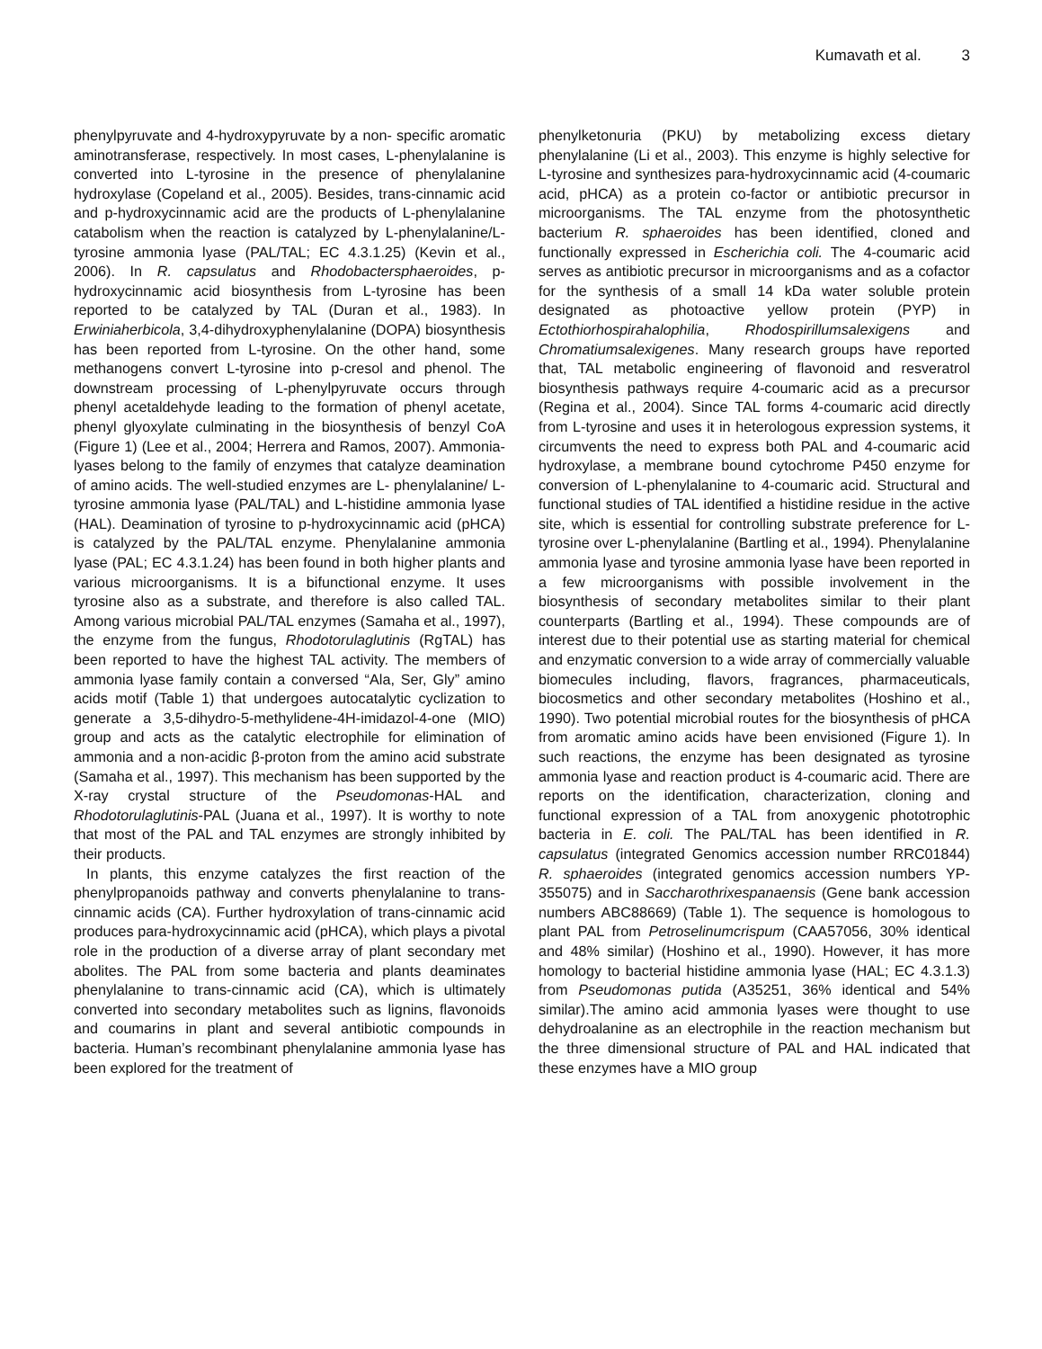Kumavath et al. 3
phenylpyruvate and 4-hydroxypyruvate by a non- specific aromatic aminotransferase, respectively. In most cases, L-phenylalanine is converted into L-tyrosine in the presence of phenylalanine hydroxylase (Copeland et al., 2005). Besides, trans-cinnamic acid and p-hydroxycinnamic acid are the products of L-phenylalanine catabolism when the reaction is catalyzed by L-phenylalanine/L-tyrosine ammonia lyase (PAL/TAL; EC 4.3.1.25) (Kevin et al., 2006). In R. capsulatus and Rhodobactersphaeroides, p-hydroxycinnamic acid biosynthesis from L-tyrosine has been reported to be catalyzed by TAL (Duran et al., 1983). In Erwiniaherbicola, 3,4-dihydroxyphenylalanine (DOPA) biosynthesis has been reported from L-tyrosine. On the other hand, some methanogens convert L-tyrosine into p-cresol and phenol. The downstream processing of L-phenylpyruvate occurs through phenyl acetaldehyde leading to the formation of phenyl acetate, phenyl glyoxylate culminating in the biosynthesis of benzyl CoA (Figure 1) (Lee et al., 2004; Herrera and Ramos, 2007). Ammonia-lyases belong to the family of enzymes that catalyze deamination of amino acids. The well-studied enzymes are L- phenylalanine/ L-tyrosine ammonia lyase (PAL/TAL) and L-histidine ammonia lyase (HAL). Deamination of tyrosine to p-hydroxycinnamic acid (pHCA) is catalyzed by the PAL/TAL enzyme. Phenylalanine ammonia lyase (PAL; EC 4.3.1.24) has been found in both higher plants and various microorganisms. It is a bifunctional enzyme. It uses tyrosine also as a substrate, and therefore is also called TAL. Among various microbial PAL/TAL enzymes (Samaha et al., 1997), the enzyme from the fungus, Rhodotorulaglutinis (RgTAL) has been reported to have the highest TAL activity. The members of ammonia lyase family contain a conversed “Ala, Ser, Gly” amino acids motif (Table 1) that undergoes autocatalytic cyclization to generate a 3,5-dihydro-5-methylidene-4H-imidazol-4-one (MIO) group and acts as the catalytic electrophile for elimination of ammonia and a non-acidic β-proton from the amino acid substrate (Samaha et al., 1997). This mechanism has been supported by the X-ray crystal structure of the Pseudomonas-HAL and Rhodotorulaglutinis-PAL (Juana et al., 1997). It is worthy to note that most of the PAL and TAL enzymes are strongly inhibited by their products.
In plants, this enzyme catalyzes the first reaction of the phenylpropanoids pathway and converts phenylalanine to trans-cinnamic acids (CA). Further hydroxylation of trans-cinnamic acid produces para-hydroxycinnamic acid (pHCA), which plays a pivotal role in the production of a diverse array of plant secondary met abolites. The PAL from some bacteria and plants deaminates phenylalanine to trans-cinnamic acid (CA), which is ultimately converted into secondary metabolites such as lignins, flavonoids and coumarins in plant and several antibiotic compounds in bacteria. Human’s recombinant phenylalanine ammonia lyase has been explored for the treatment of
phenylketonuria (PKU) by metabolizing excess dietary phenylalanine (Li et al., 2003). This enzyme is highly selective for L-tyrosine and synthesizes para-hydroxycinnamic acid (4-coumaric acid, pHCA) as a protein co-factor or antibiotic precursor in microorganisms. The TAL enzyme from the photosynthetic bacterium R. sphaeroides has been identified, cloned and functionally expressed in Escherichia coli. The 4-coumaric acid serves as antibiotic precursor in microorganisms and as a cofactor for the synthesis of a small 14 kDa water soluble protein designated as photoactive yellow protein (PYP) in Ectothiorhospirahalophilia, Rhodospirillumsalexigens and Chromatiumsalexigenes. Many research groups have reported that, TAL metabolic engineering of flavonoid and resveratrol biosynthesis pathways require 4-coumaric acid as a precursor (Regina et al., 2004). Since TAL forms 4-coumaric acid directly from L-tyrosine and uses it in heterologous expression systems, it circumvents the need to express both PAL and 4-coumaric acid hydroxylase, a membrane bound cytochrome P450 enzyme for conversion of L-phenylalanine to 4-coumaric acid. Structural and functional studies of TAL identified a histidine residue in the active site, which is essential for controlling substrate preference for L-tyrosine over L-phenylalanine (Bartling et al., 1994). Phenylalanine ammonia lyase and tyrosine ammonia lyase have been reported in a few microorganisms with possible involvement in the biosynthesis of secondary metabolites similar to their plant counterparts (Bartling et al., 1994). These compounds are of interest due to their potential use as starting material for chemical and enzymatic conversion to a wide array of commercially valuable biomecules including, flavors, fragrances, pharmaceuticals, biocosmetics and other secondary metabolites (Hoshino et al., 1990). Two potential microbial routes for the biosynthesis of pHCA from aromatic amino acids have been envisioned (Figure 1). In such reactions, the enzyme has been designated as tyrosine ammonia lyase and reaction product is 4-coumaric acid. There are reports on the identification, characterization, cloning and functional expression of a TAL from anoxygenic phototrophic bacteria in E. coli. The PAL/TAL has been identified in R. capsulatus (integrated Genomics accession number RRC01844) R. sphaeroides (integrated genomics accession numbers YP-355075) and in Saccharothrixespanaensis (Gene bank accession numbers ABC88669) (Table 1). The sequence is homologous to plant PAL from Petroselinumcrispum (CAA57056, 30% identical and 48% similar) (Hoshino et al., 1990). However, it has more homology to bacterial histidine ammonia lyase (HAL; EC 4.3.1.3) from Pseudomonas putida (A35251, 36% identical and 54% similar).The amino acid ammonia lyases were thought to use dehydroalanine as an electrophile in the reaction mechanism but the three dimensional structure of PAL and HAL indicated that these enzymes have a MIO group